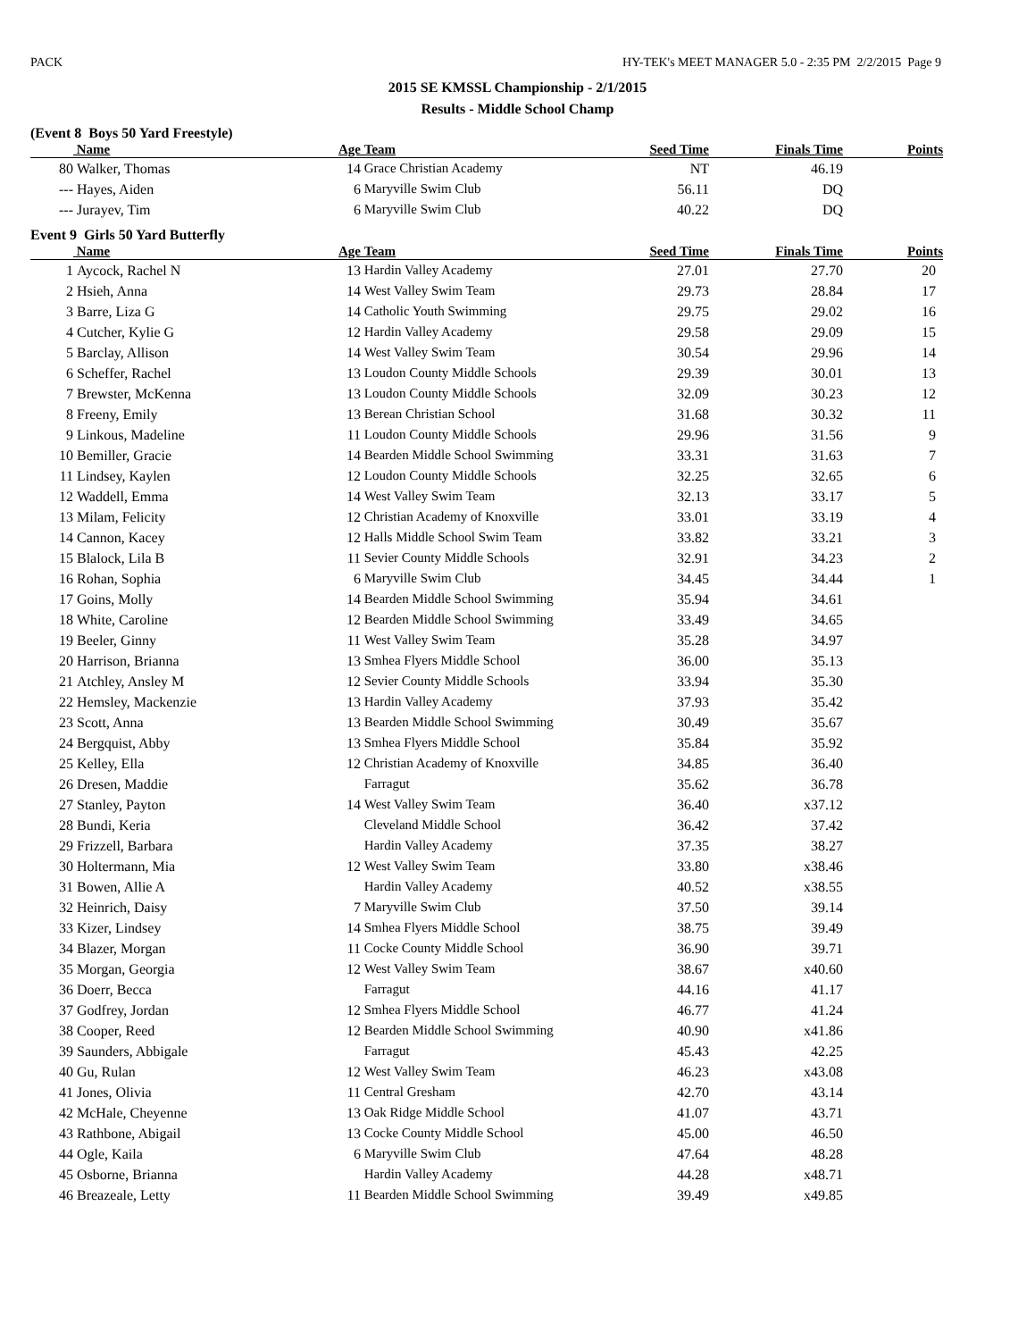PACK HY-TEK's MEET MANAGER 5.0 - 2:35 PM 2/2/2015 Page 9
2015 SE KMSSL Championship - 2/1/2015
Results - Middle School Champ
(Event 8 Boys 50 Yard Freestyle)
| | Name | Age | Team | Seed Time | Finals Time | Points |
| --- | --- | --- | --- | --- | --- | --- |
| 80 | Walker, Thomas | 14 | Grace Christian Academy | NT | 46.19 | |
| --- | Hayes, Aiden | 6 | Maryville Swim Club | 56.11 | DQ | |
| --- | Jurayev, Tim | 6 | Maryville Swim Club | 40.22 | DQ | |
Event 9 Girls 50 Yard Butterfly
| | Name | Age | Team | Seed Time | Finals Time | Points |
| --- | --- | --- | --- | --- | --- | --- |
| 1 | Aycock, Rachel N | 13 | Hardin Valley Academy | 27.01 | 27.70 | 20 |
| 2 | Hsieh, Anna | 14 | West Valley Swim Team | 29.73 | 28.84 | 17 |
| 3 | Barre, Liza G | 14 | Catholic Youth Swimming | 29.75 | 29.02 | 16 |
| 4 | Cutcher, Kylie G | 12 | Hardin Valley Academy | 29.58 | 29.09 | 15 |
| 5 | Barclay, Allison | 14 | West Valley Swim Team | 30.54 | 29.96 | 14 |
| 6 | Scheffer, Rachel | 13 | Loudon County Middle Schools | 29.39 | 30.01 | 13 |
| 7 | Brewster, McKenna | 13 | Loudon County Middle Schools | 32.09 | 30.23 | 12 |
| 8 | Freeny, Emily | 13 | Berean Christian School | 31.68 | 30.32 | 11 |
| 9 | Linkous, Madeline | 11 | Loudon County Middle Schools | 29.96 | 31.56 | 9 |
| 10 | Bemiller, Gracie | 14 | Bearden Middle School Swimming | 33.31 | 31.63 | 7 |
| 11 | Lindsey, Kaylen | 12 | Loudon County Middle Schools | 32.25 | 32.65 | 6 |
| 12 | Waddell, Emma | 14 | West Valley Swim Team | 32.13 | 33.17 | 5 |
| 13 | Milam, Felicity | 12 | Christian Academy of Knoxville | 33.01 | 33.19 | 4 |
| 14 | Cannon, Kacey | 12 | Halls Middle School Swim Team | 33.82 | 33.21 | 3 |
| 15 | Blalock, Lila B | 11 | Sevier County Middle Schools | 32.91 | 34.23 | 2 |
| 16 | Rohan, Sophia | 6 | Maryville Swim Club | 34.45 | 34.44 | 1 |
| 17 | Goins, Molly | 14 | Bearden Middle School Swimming | 35.94 | 34.61 | |
| 18 | White, Caroline | 12 | Bearden Middle School Swimming | 33.49 | 34.65 | |
| 19 | Beeler, Ginny | 11 | West Valley Swim Team | 35.28 | 34.97 | |
| 20 | Harrison, Brianna | 13 | Smhea Flyers Middle School | 36.00 | 35.13 | |
| 21 | Atchley, Ansley M | 12 | Sevier County Middle Schools | 33.94 | 35.30 | |
| 22 | Hemsley, Mackenzie | 13 | Hardin Valley Academy | 37.93 | 35.42 | |
| 23 | Scott, Anna | 13 | Bearden Middle School Swimming | 30.49 | 35.67 | |
| 24 | Bergquist, Abby | 13 | Smhea Flyers Middle School | 35.84 | 35.92 | |
| 25 | Kelley, Ella | 12 | Christian Academy of Knoxville | 34.85 | 36.40 | |
| 26 | Dresen, Maddie | | Farragut | 35.62 | 36.78 | |
| 27 | Stanley, Payton | 14 | West Valley Swim Team | 36.40 | x37.12 | |
| 28 | Bundi, Keria | | Cleveland Middle School | 36.42 | 37.42 | |
| 29 | Frizzell, Barbara | | Hardin Valley Academy | 37.35 | 38.27 | |
| 30 | Holtermann, Mia | 12 | West Valley Swim Team | 33.80 | x38.46 | |
| 31 | Bowen, Allie A | | Hardin Valley Academy | 40.52 | x38.55 | |
| 32 | Heinrich, Daisy | 7 | Maryville Swim Club | 37.50 | 39.14 | |
| 33 | Kizer, Lindsey | 14 | Smhea Flyers Middle School | 38.75 | 39.49 | |
| 34 | Blazer, Morgan | 11 | Cocke County Middle School | 36.90 | 39.71 | |
| 35 | Morgan, Georgia | 12 | West Valley Swim Team | 38.67 | x40.60 | |
| 36 | Doerr, Becca | | Farragut | 44.16 | 41.17 | |
| 37 | Godfrey, Jordan | 12 | Smhea Flyers Middle School | 46.77 | 41.24 | |
| 38 | Cooper, Reed | 12 | Bearden Middle School Swimming | 40.90 | x41.86 | |
| 39 | Saunders, Abbigale | | Farragut | 45.43 | 42.25 | |
| 40 | Gu, Rulan | 12 | West Valley Swim Team | 46.23 | x43.08 | |
| 41 | Jones, Olivia | 11 | Central Gresham | 42.70 | 43.14 | |
| 42 | McHale, Cheyenne | 13 | Oak Ridge Middle School | 41.07 | 43.71 | |
| 43 | Rathbone, Abigail | 13 | Cocke County Middle School | 45.00 | 46.50 | |
| 44 | Ogle, Kaila | 6 | Maryville Swim Club | 47.64 | 48.28 | |
| 45 | Osborne, Brianna | | Hardin Valley Academy | 44.28 | x48.71 | |
| 46 | Breazeale, Letty | 11 | Bearden Middle School Swimming | 39.49 | x49.85 | |